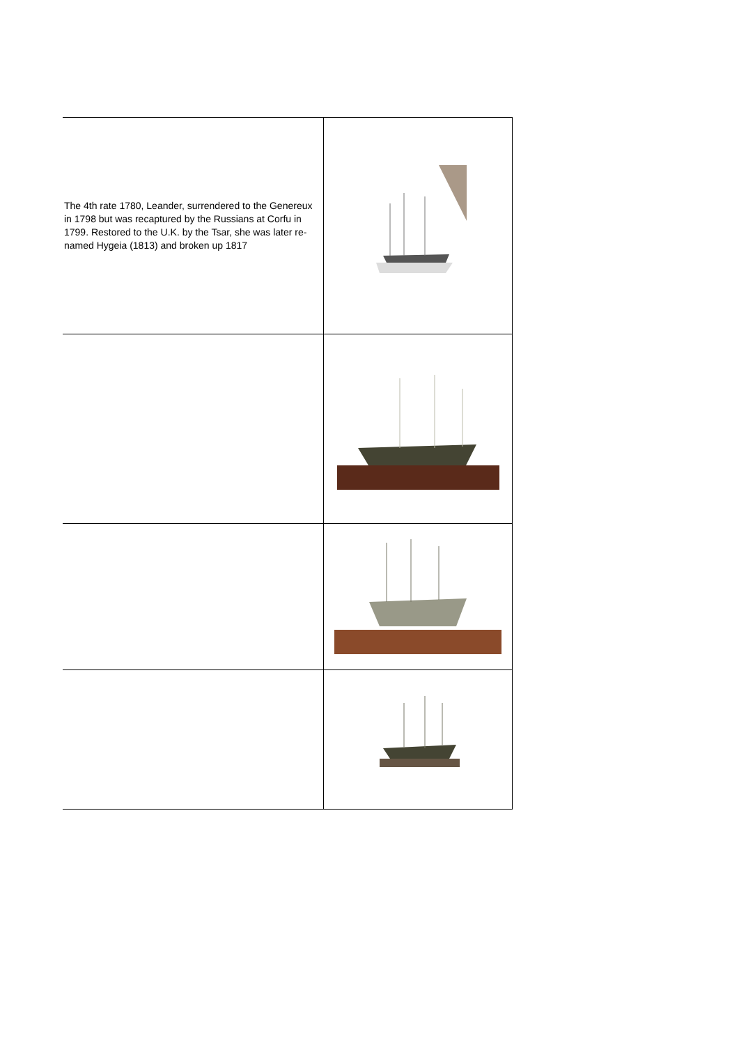| The 4th rate 1780, Leander, surrendered to the Genereux in 1798 but was recaptured by the Russians at Corfu in 1799. Restored to the U.K. by the Tsar, she was later re-named Hygeia (1813) and broken up 1817 | |